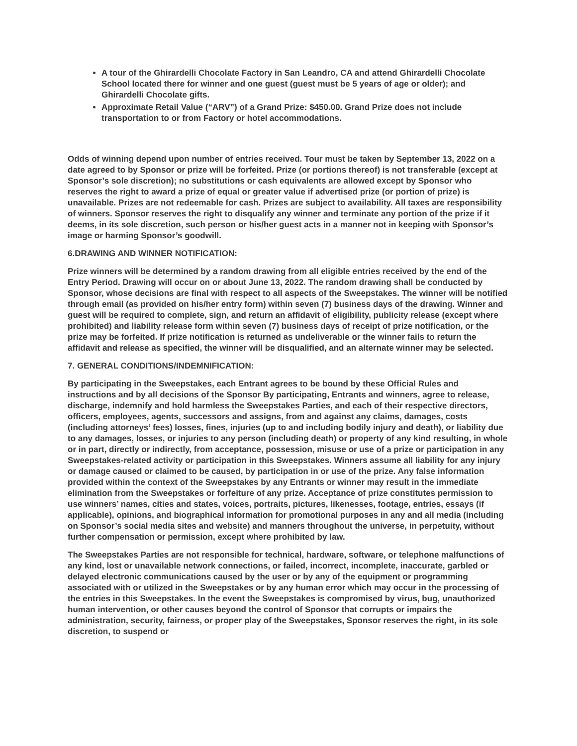A tour of the Ghirardelli Chocolate Factory in San Leandro, CA and attend Ghirardelli Chocolate School located there for winner and one guest (guest must be 5 years of age or older); and Ghirardelli Chocolate gifts.
Approximate Retail Value (“ARV”) of a Grand Prize: $450.00. Grand Prize does not include transportation to or from Factory or hotel accommodations.
Odds of winning depend upon number of entries received. Tour must be taken by September 13, 2022 on a date agreed to by Sponsor or prize will be forfeited. Prize (or portions thereof) is not transferable (except at Sponsor’s sole discretion); no substitutions or cash equivalents are allowed except by Sponsor who reserves the right to award a prize of equal or greater value if advertised prize (or portion of prize) is unavailable. Prizes are not redeemable for cash. Prizes are subject to availability. All taxes are responsibility of winners. Sponsor reserves the right to disqualify any winner and terminate any portion of the prize if it deems, in its sole discretion, such person or his/her guest acts in a manner not in keeping with Sponsor’s image or harming Sponsor’s goodwill.
6.DRAWING AND WINNER NOTIFICATION:
Prize winners will be determined by a random drawing from all eligible entries received by the end of the Entry Period. Drawing will occur on or about June 13, 2022. The random drawing shall be conducted by Sponsor, whose decisions are final with respect to all aspects of the Sweepstakes. The winner will be notified through email (as provided on his/her entry form) within seven (7) business days of the drawing. Winner and guest will be required to complete, sign, and return an affidavit of eligibility, publicity release (except where prohibited) and liability release form within seven (7) business days of receipt of prize notification, or the prize may be forfeited. If prize notification is returned as undeliverable or the winner fails to return the affidavit and release as specified, the winner will be disqualified, and an alternate winner may be selected.
7. GENERAL CONDITIONS/INDEMNIFICATION:
By participating in the Sweepstakes, each Entrant agrees to be bound by these Official Rules and instructions and by all decisions of the Sponsor By participating, Entrants and winners, agree to release, discharge, indemnify and hold harmless the Sweepstakes Parties, and each of their respective directors, officers, employees, agents, successors and assigns, from and against any claims, damages, costs (including attorneys’ fees) losses, fines, injuries (up to and including bodily injury and death), or liability due to any damages, losses, or injuries to any person (including death) or property of any kind resulting, in whole or in part, directly or indirectly, from acceptance, possession, misuse or use of a prize or participation in any Sweepstakes-related activity or participation in this Sweepstakes. Winners assume all liability for any injury or damage caused or claimed to be caused, by participation in or use of the prize. Any false information provided within the context of the Sweepstakes by any Entrants or winner may result in the immediate elimination from the Sweepstakes or forfeiture of any prize. Acceptance of prize constitutes permission to use winners’ names, cities and states, voices, portraits, pictures, likenesses, footage, entries, essays (if applicable), opinions, and biographical information for promotional purposes in any and all media (including on Sponsor’s social media sites and website) and manners throughout the universe, in perpetuity, without further compensation or permission, except where prohibited by law.
The Sweepstakes Parties are not responsible for technical, hardware, software, or telephone malfunctions of any kind, lost or unavailable network connections, or failed, incorrect, incomplete, inaccurate, garbled or delayed electronic communications caused by the user or by any of the equipment or programming associated with or utilized in the Sweepstakes or by any human error which may occur in the processing of the entries in this Sweepstakes. In the event the Sweepstakes is compromised by virus, bug, unauthorized human intervention, or other causes beyond the control of Sponsor that corrupts or impairs the administration, security, fairness, or proper play of the Sweepstakes, Sponsor reserves the right, in its sole discretion, to suspend or